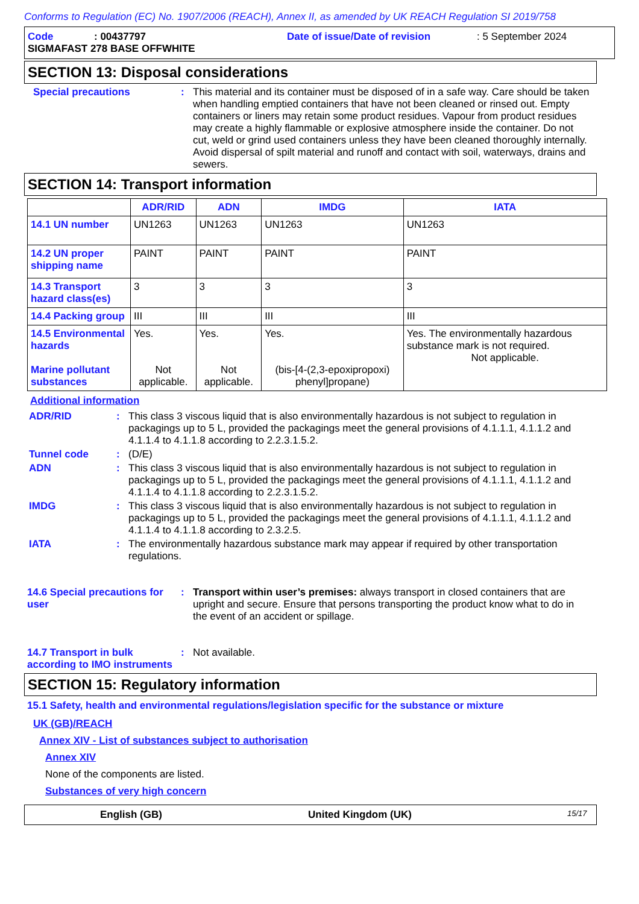Conforms to Regulation (EC) No. 1907/2006 (REACH), Annex II, as amended by UK REACH Regulation SI 2019/758
Code: 00437797 Date of issue/Date of revision: 5 September 2024
SIGMAFAST 278 BASE OFFWHITE
SECTION 13: Disposal considerations
Special precautions : This material and its container must be disposed of in a safe way. Care should be taken when handling emptied containers that have not been cleaned or rinsed out. Empty containers or liners may retain some product residues. Vapour from product residues may create a highly flammable or explosive atmosphere inside the container. Do not cut, weld or grind used containers unless they have been cleaned thoroughly internally. Avoid dispersal of spilt material and runoff and contact with soil, waterways, drains and sewers.
SECTION 14: Transport information
| | ADR/RID | ADN | IMDG | IATA |
| --- | --- | --- | --- | --- |
| 14.1 UN number | UN1263 | UN1263 | UN1263 | UN1263 |
| 14.2 UN proper shipping name | PAINT | PAINT | PAINT | PAINT |
| 14.3 Transport hazard class(es) | 3 | 3 | 3 | 3 |
| 14.4 Packing group | III | III | III | III |
| 14.5 Environmental hazards Marine pollutant substances | Yes. Not applicable. | Yes. Not applicable. | Yes. (bis-[4-(2,3-epoxipropoxi) phenyl]propane) | Yes. The environmentally hazardous substance mark is not required. Not applicable. |
Additional information
ADR/RID : This class 3 viscous liquid that is also environmentally hazardous is not subject to regulation in packagings up to 5 L, provided the packagings meet the general provisions of 4.1.1.1, 4.1.1.2 and 4.1.1.4 to 4.1.1.8 according to 2.2.3.1.5.2.
Tunnel code : (D/E)
ADN : This class 3 viscous liquid that is also environmentally hazardous is not subject to regulation in packagings up to 5 L, provided the packagings meet the general provisions of 4.1.1.1, 4.1.1.2 and 4.1.1.4 to 4.1.1.8 according to 2.2.3.1.5.2.
IMDG : This class 3 viscous liquid that is also environmentally hazardous is not subject to regulation in packagings up to 5 L, provided the packagings meet the general provisions of 4.1.1.1, 4.1.1.2 and 4.1.1.4 to 4.1.1.8 according to 2.3.2.5.
IATA : The environmentally hazardous substance mark may appear if required by other transportation regulations.
14.6 Special precautions for user
: Transport within user’s premises: always transport in closed containers that are upright and secure. Ensure that persons transporting the product know what to do in the event of an accident or spillage.
14.7 Transport in bulk according to IMO instruments
: Not available.
SECTION 15: Regulatory information
15.1 Safety, health and environmental regulations/legislation specific for the substance or mixture
UK (GB)/REACH
Annex XIV - List of substances subject to authorisation
Annex XIV
None of the components are listed.
Substances of very high concern
English (GB) United Kingdom (UK) 15/17